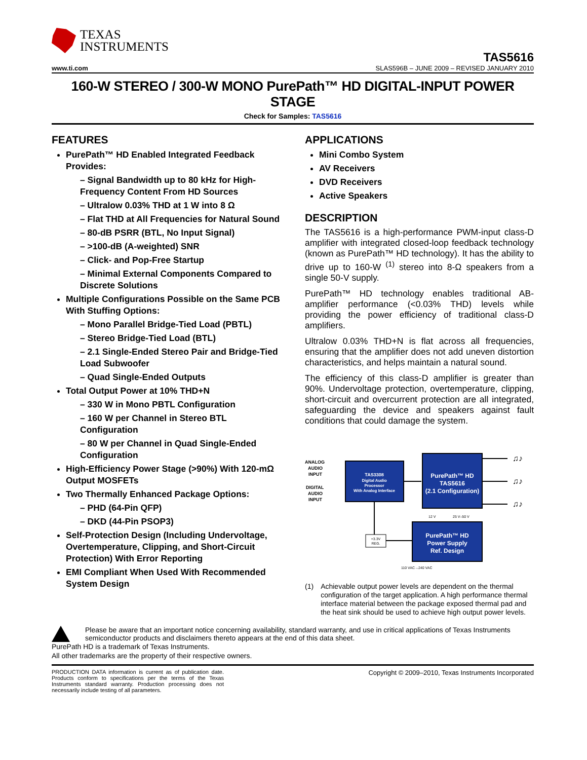TEXAS
INSTRUMENTS
TAS5616
www.ti.com SLAS596B – JUNE 2009 – REVISED JANUARY 2010
160-W STEREO / 300-W MONO PurePath™ HD DIGITAL-INPUT POWER STAGE
Check for Samples: TAS5616
FEATURES
PurePath™ HD Enabled Integrated Feedback Provides:
– Signal Bandwidth up to 80 kHz for High-Frequency Content From HD Sources
– Ultralow 0.03% THD at 1 W into 8 Ω
– Flat THD at All Frequencies for Natural Sound
– 80-dB PSRR (BTL, No Input Signal)
– >100-dB (A-weighted) SNR
– Click- and Pop-Free Startup
– Minimal External Components Compared to Discrete Solutions
Multiple Configurations Possible on the Same PCB With Stuffing Options:
– Mono Parallel Bridge-Tied Load (PBTL)
– Stereo Bridge-Tied Load (BTL)
– 2.1 Single-Ended Stereo Pair and Bridge-Tied Load Subwoofer
– Quad Single-Ended Outputs
Total Output Power at 10% THD+N
– 330 W in Mono PBTL Configuration
– 160 W per Channel in Stereo BTL Configuration
– 80 W per Channel in Quad Single-Ended Configuration
High-Efficiency Power Stage (>90%) With 120-mΩ Output MOSFETs
Two Thermally Enhanced Package Options:
– PHD (64-Pin QFP)
– DKD (44-Pin PSOP3)
Self-Protection Design (Including Undervoltage, Overtemperature, Clipping, and Short-Circuit Protection) With Error Reporting
EMI Compliant When Used With Recommended System Design
APPLICATIONS
Mini Combo System
AV Receivers
DVD Receivers
Active Speakers
DESCRIPTION
The TAS5616 is a high-performance PWM-input class-D amplifier with integrated closed-loop feedback technology (known as PurePath™ HD technology). It has the ability to drive up to 160-W <sup>(1)</sup> stereo into 8-Ω speakers from a single 50-V supply.
PurePath™ HD technology enables traditional AB-amplifier performance (<0.03% THD) levels while providing the power efficiency of traditional class-D amplifiers.
Ultralow 0.03% THD+N is flat across all frequencies, ensuring that the amplifier does not add uneven distortion characteristics, and helps maintain a natural sound.
The efficiency of this class-D amplifier is greater than 90%. Undervoltage protection, overtemperature, clipping, short-circuit and overcurrent protection are all integrated, safeguarding the device and speakers against fault conditions that could damage the system.
ANALOG
AUDIO
INPUT
DIGITAL
AUDIO
INPUT
TAS3308
Digital Audio
Processor
With Analog Interface
PurePath™ HD
TAS5616
(2.1 Configuration)
PurePath™ HD
Power Supply
Ref. Design
+3.3V
REG.
12 V
25 V–50 V
110 VAC→240 VAC
♫♪
♫♪
♫♪
(1) Achievable output power levels are dependent on the thermal configuration of the target application. A high performance thermal interface material between the package exposed thermal pad and the heat sink should be used to achieve high output power levels.
Please be aware that an important notice concerning availability, standard warranty, and use in critical applications of Texas Instruments semiconductor products and disclaimers thereto appears at the end of this data sheet.
PurePath HD is a trademark of Texas Instruments.
All other trademarks are the property of their respective owners.
PRODUCTION DATA information is current as of publication date. Products conform to specifications per the terms of the Texas Instruments standard warranty. Production processing does not necessarily include testing of all parameters.
Copyright © 2009–2010, Texas Instruments Incorporated